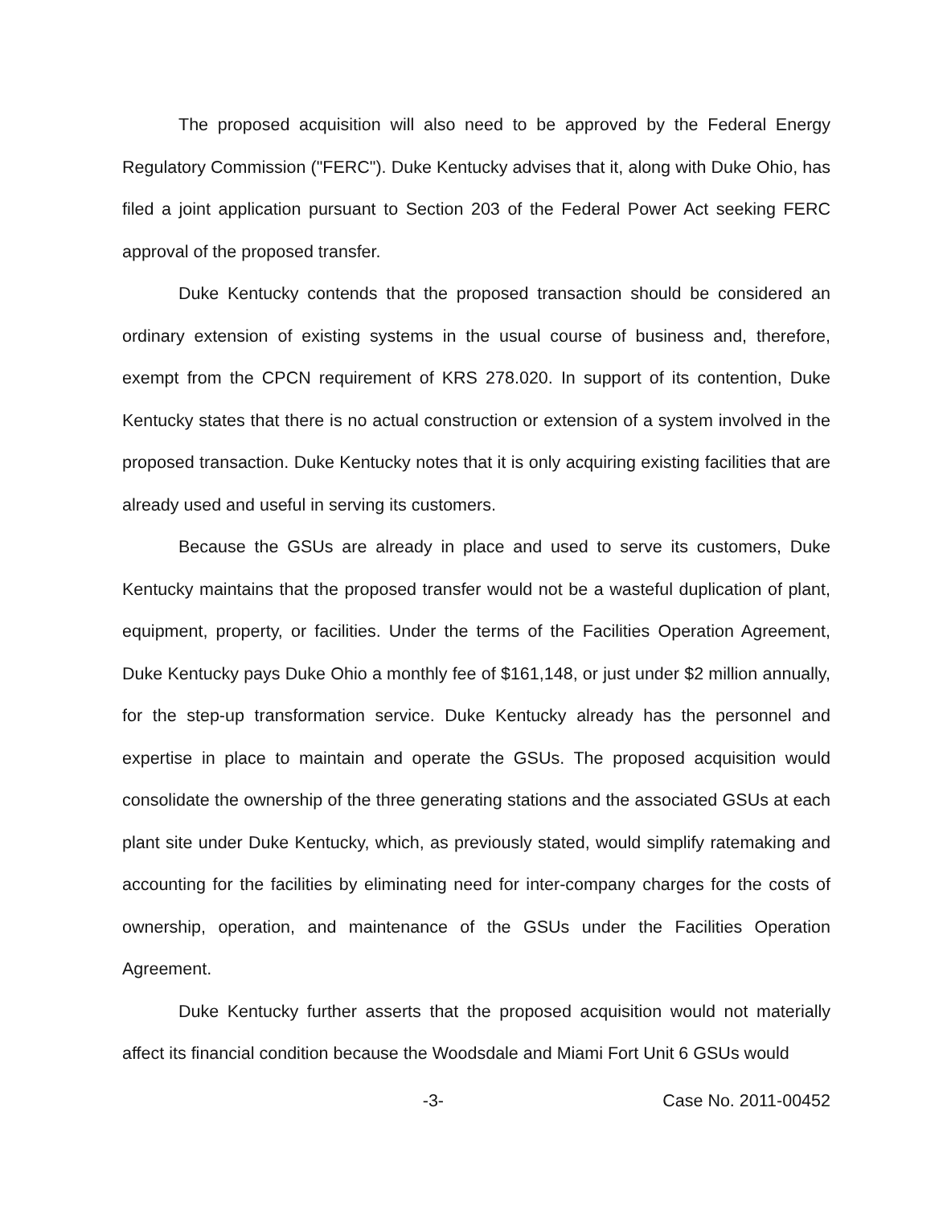The proposed acquisition will also need to be approved by the Federal Energy Regulatory Commission ("FERC"). Duke Kentucky advises that it, along with Duke Ohio, has filed a joint application pursuant to Section 203 of the Federal Power Act seeking FERC approval of the proposed transfer.
Duke Kentucky contends that the proposed transaction should be considered an ordinary extension of existing systems in the usual course of business and, therefore, exempt from the CPCN requirement of KRS 278.020. In support of its contention, Duke Kentucky states that there is no actual construction or extension of a system involved in the proposed transaction. Duke Kentucky notes that it is only acquiring existing facilities that are already used and useful in serving its customers.
Because the GSUs are already in place and used to serve its customers, Duke Kentucky maintains that the proposed transfer would not be a wasteful duplication of plant, equipment, property, or facilities. Under the terms of the Facilities Operation Agreement, Duke Kentucky pays Duke Ohio a monthly fee of $161,148, or just under $2 million annually, for the step-up transformation service. Duke Kentucky already has the personnel and expertise in place to maintain and operate the GSUs. The proposed acquisition would consolidate the ownership of the three generating stations and the associated GSUs at each plant site under Duke Kentucky, which, as previously stated, would simplify ratemaking and accounting for the facilities by eliminating need for inter-company charges for the costs of ownership, operation, and maintenance of the GSUs under the Facilities Operation Agreement.
Duke Kentucky further asserts that the proposed acquisition would not materially affect its financial condition because the Woodsdale and Miami Fort Unit 6 GSUs would
-3- Case No. 2011-00452